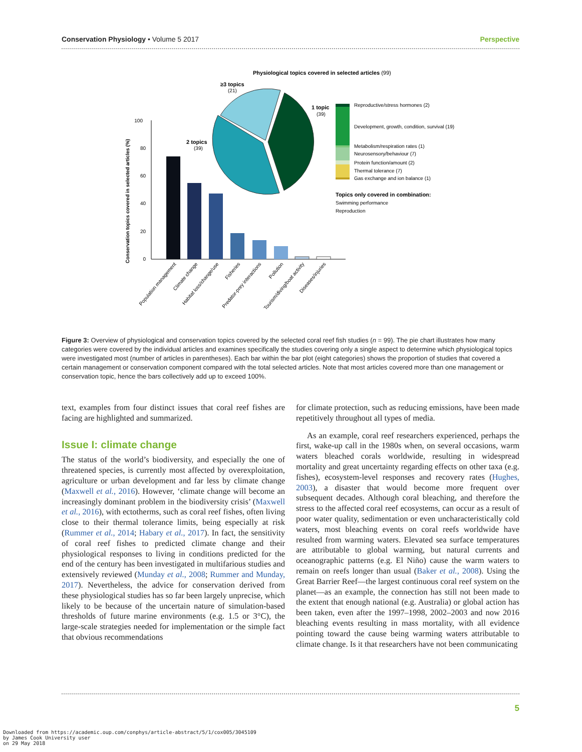Conservation Physiology • Volume 5 2017 Perspective
Physiological topics covered in selected articles (99)
100
80
60
40
20
0
Conservation topics covered in selected articles (%)
Population management
Climate change
Habitat loss/change/use
Fisheries
Predator-prey interactions
Pollution
Tourism/diving/boat activity
Diseases/injuries
≥3 topics
(21)
2 topics
(39)
1 topic
(39)
Reproductive/stress hormones (2)
Development, growth, condition, survival (19)
Metabolism/respiration rates (1)
Neurosensory/behaviour (7)
Protein function/amount (2)
Thermal tolerance (7)
Gas exchange and ion balance (1)
Topics only covered in combination:
Swimming performance
Reproduction
Figure 3: Overview of physiological and conservation topics covered by the selected coral reef fish studies (n = 99). The pie chart illustrates how many categories were covered by the individual articles and examines specifically the studies covering only a single aspect to determine which physiological topics were investigated most (number of articles in parentheses). Each bar within the bar plot (eight categories) shows the proportion of studies that covered a certain management or conservation component compared with the total selected articles. Note that most articles covered more than one management or conservation topic, hence the bars collectively add up to exceed 100%.
text, examples from four distinct issues that coral reef fishes are facing are highlighted and summarized.
Issue I: climate change
The status of the world’s biodiversity, and especially the one of threatened species, is currently most affected by overexploitation, agriculture or urban development and far less by climate change (Maxwell et al., 2016). However, ‘climate change will become an increasingly dominant problem in the biodiversity crisis’ (Maxwell et al., 2016), with ectotherms, such as coral reef fishes, often living close to their thermal tolerance limits, being especially at risk (Rummer et al., 2014; Habary et al., 2017). In fact, the sensitivity of coral reef fishes to predicted climate change and their physiological responses to living in conditions predicted for the end of the century has been investigated in multifarious studies and extensively reviewed (Munday et al., 2008; Rummer and Munday, 2017). Nevertheless, the advice for conservation derived from these physiological studies has so far been largely unprecise, which likely to be because of the uncertain nature of simulation-based thresholds of future marine environments (e.g. 1.5 or 3°C), the large-scale strategies needed for implementation or the simple fact that obvious recommendations
for climate protection, such as reducing emissions, have been made repetitively throughout all types of media.
As an example, coral reef researchers experienced, perhaps the first, wake-up call in the 1980s when, on several occasions, warm waters bleached corals worldwide, resulting in widespread mortality and great uncertainty regarding effects on other taxa (e.g. fishes), ecosystem-level responses and recovery rates (Hughes, 2003), a disaster that would become more frequent over subsequent decades. Although coral bleaching, and therefore the stress to the affected coral reef ecosystems, can occur as a result of poor water quality, sedimentation or even uncharacteristically cold waters, most bleaching events on coral reefs worldwide have resulted from warming waters. Elevated sea surface temperatures are attributable to global warming, but natural currents and oceanographic patterns (e.g. El Niño) cause the warm waters to remain on reefs longer than usual (Baker et al., 2008). Using the Great Barrier Reef—the largest continuous coral reef system on the planet—as an example, the connection has still not been made to the extent that enough national (e.g. Australia) or global action has been taken, even after the 1997–1998, 2002–2003 and now 2016 bleaching events resulting in mass mortality, with all evidence pointing toward the cause being warming waters attributable to climate change. Is it that researchers have not been communicating
5
Downloaded from https://academic.oup.com/conphys/article-abstract/5/1/cox005/3045109
by James Cook University user
on 29 May 2018